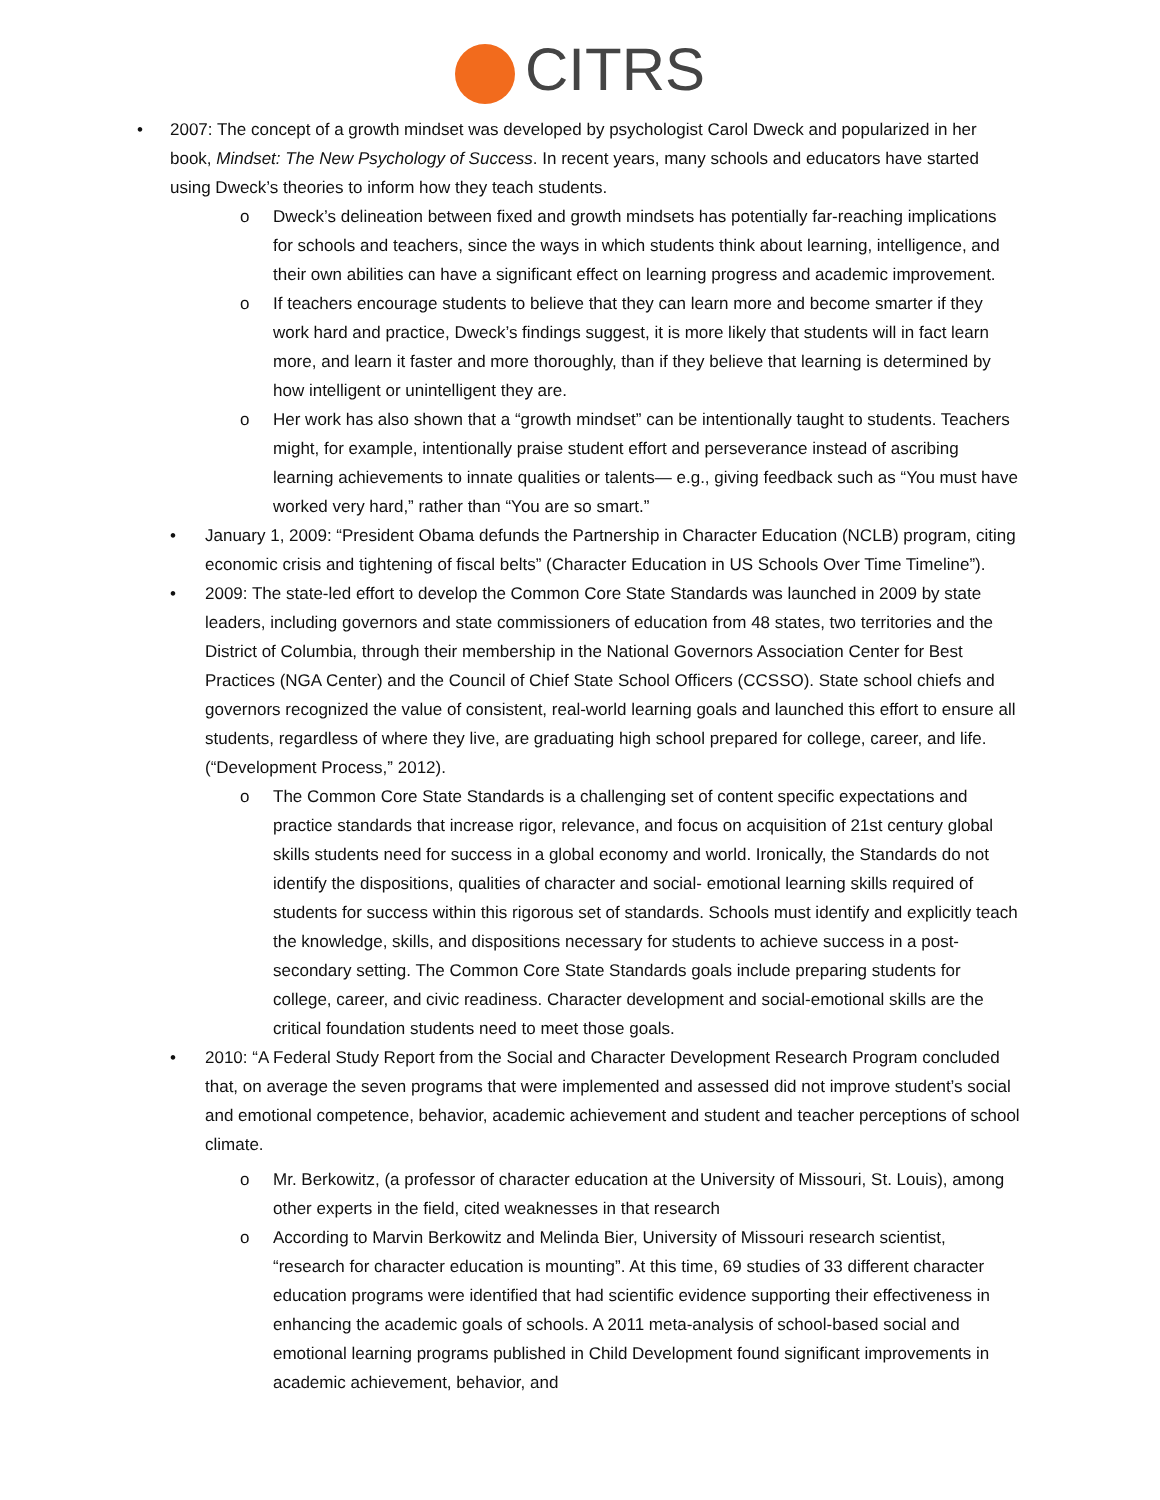CITRS
• 2007: The concept of a growth mindset was developed by psychologist Carol Dweck and popularized in her book, Mindset: The New Psychology of Success. In recent years, many schools and educators have started using Dweck’s theories to inform how they teach students.
o Dweck’s delineation between fixed and growth mindsets has potentially far-reaching implications for schools and teachers, since the ways in which students think about learning, intelligence, and their own abilities can have a significant effect on learning progress and academic improvement.
o If teachers encourage students to believe that they can learn more and become smarter if they work hard and practice, Dweck’s findings suggest, it is more likely that students will in fact learn more, and learn it faster and more thoroughly, than if they believe that learning is determined by how intelligent or unintelligent they are.
o Her work has also shown that a “growth mindset” can be intentionally taught to students. Teachers might, for example, intentionally praise student effort and perseverance instead of ascribing learning achievements to innate qualities or talents— e.g., giving feedback such as “You must have worked very hard,” rather than “You are so smart.”
• January 1, 2009: “President Obama defunds the Partnership in Character Education (NCLB) program, citing economic crisis and tightening of fiscal belts” (Character Education in US Schools Over Time Timeline”).
• 2009: The state-led effort to develop the Common Core State Standards was launched in 2009 by state leaders, including governors and state commissioners of education from 48 states, two territories and the District of Columbia, through their membership in the National Governors Association Center for Best Practices (NGA Center) and the Council of Chief State School Officers (CCSSO). State school chiefs and governors recognized the value of consistent, real-world learning goals and launched this effort to ensure all students, regardless of where they live, are graduating high school prepared for college, career, and life. (“Development Process,” 2012).
o The Common Core State Standards is a challenging set of content specific expectations and practice standards that increase rigor, relevance, and focus on acquisition of 21st century global skills students need for success in a global economy and world. Ironically, the Standards do not identify the dispositions, qualities of character and social- emotional learning skills required of students for success within this rigorous set of standards. Schools must identify and explicitly teach the knowledge, skills, and dispositions necessary for students to achieve success in a post-secondary setting. The Common Core State Standards goals include preparing students for college, career, and civic readiness. Character development and social-emotional skills are the critical foundation students need to meet those goals.
• 2010: “A Federal Study Report from the Social and Character Development Research Program concluded that, on average the seven programs that were implemented and assessed did not improve student’s social and emotional competence, behavior, academic achievement and student and teacher perceptions of school climate.
o Mr. Berkowitz, (a professor of character education at the University of Missouri, St. Louis), among other experts in the field, cited weaknesses in that research
o According to Marvin Berkowitz and Melinda Bier, University of Missouri research scientist, “research for character education is mounting”. At this time, 69 studies of 33 different character education programs were identified that had scientific evidence supporting their effectiveness in enhancing the academic goals of schools. A 2011 meta-analysis of school-based social and emotional learning programs published in Child Development found significant improvements in academic achievement, behavior, and